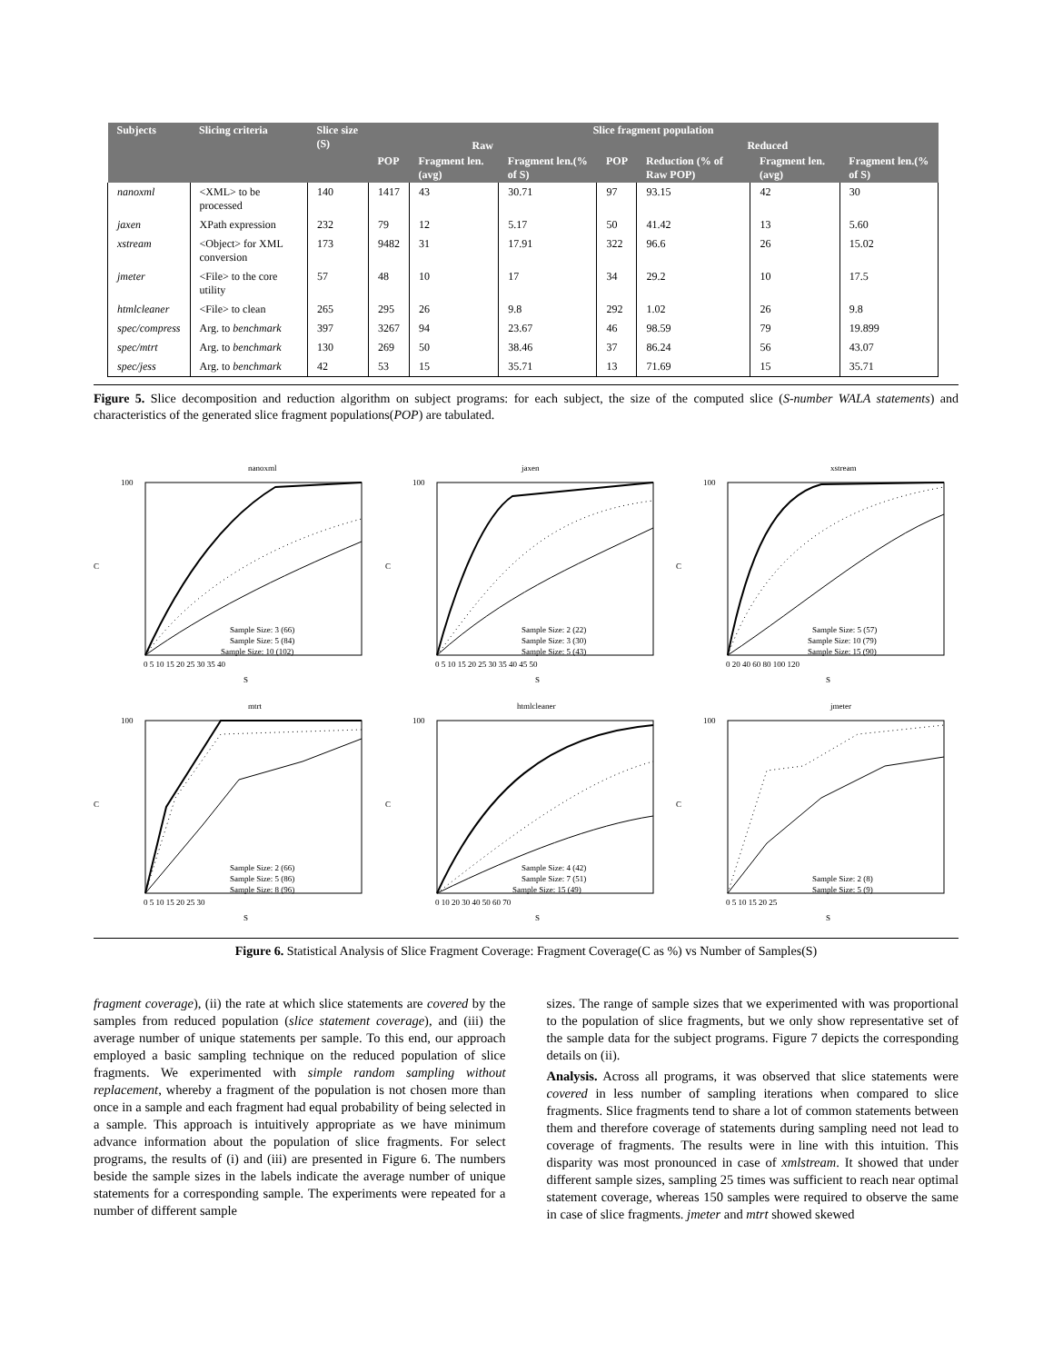| Subjects | Slicing criteria | Slice size (S) | Slice fragment population | | | | | | |
| --- | --- | --- | --- | --- | --- | --- | --- | --- | --- |
| | | | Raw | | | Reduced | | | |
| | | | POP | Fragment len.(avg) | Fragment len.(% of S) | POP | Reduction (% of Raw POP) | Fragment len.(avg) | Fragment len.(% of S) |
| nanoxml | <XML> to be processed | 140 | 1417 | 43 | 30.71 | 97 | 93.15 | 42 | 30 |
| jaxen | XPath expression | 232 | 79 | 12 | 5.17 | 50 | 41.42 | 13 | 5.60 |
| xstream | <Object> for XML conversion | 173 | 9482 | 31 | 17.91 | 322 | 96.6 | 26 | 15.02 |
| jmeter | <File> to the core utility | 57 | 48 | 10 | 17 | 34 | 29.2 | 10 | 17.5 |
| htmlcleaner | <File> to clean | 265 | 295 | 26 | 9.8 | 292 | 1.02 | 26 | 9.8 |
| spec/compress | Arg. to benchmark | 397 | 3267 | 94 | 23.67 | 46 | 98.59 | 79 | 19.899 |
| spec/mtrt | Arg. to benchmark | 130 | 269 | 50 | 38.46 | 37 | 86.24 | 56 | 43.07 |
| spec/jess | Arg. to benchmark | 42 | 53 | 15 | 35.71 | 13 | 71.69 | 15 | 35.71 |
Figure 5. Slice decomposition and reduction algorithm on subject programs: for each subject, the size of the computed slice (S-number WALA statements) and characteristics of the generated slice fragment populations(POP) are tabulated.
nanoxml
C
S
Sample Size: 3 (66)
Sample Size: 5 (84)
Sample Size: 10 (102)
100
0 5 10 15 20 25 30 35 40
jaxen
C
S
Sample Size: 2 (22)
Sample Size: 3 (30)
Sample Size: 5 (43)
100
0 5 10 15 20 25 30 35 40 45 50
xstream
C
S
Sample Size: 5 (57)
Sample Size: 10 (79)
Sample Size: 15 (90)
100
0 20 40 60 80 100 120
mtrt
C
S
Sample Size: 2 (66)
Sample Size: 5 (86)
Sample Size: 8 (96)
100
0 5 10 15 20 25 30
htmlcleaner
C
S
Sample Size: 4 (42)
Sample Size: 7 (51)
Sample Size: 15 (49)
100
0 10 20 30 40 50 60 70
jmeter
C
S
Sample Size: 2 (8)
Sample Size: 5 (9)
100
0 5 10 15 20 25
Figure 6. Statistical Analysis of Slice Fragment Coverage: Fragment Coverage(C as %) vs Number of Samples(S)
fragment coverage), (ii) the rate at which slice statements are covered by the samples from reduced population (slice statement coverage), and (iii) the average number of unique statements per sample. To this end, our approach employed a basic sampling technique on the reduced population of slice fragments. We experimented with simple random sampling without replacement, whereby a fragment of the population is not chosen more than once in a sample and each fragment had equal probability of being selected in a sample. This approach is intuitively appropriate as we have minimum advance information about the population of slice fragments. For select programs, the results of (i) and (iii) are presented in Figure 6. The numbers beside the sample sizes in the labels indicate the average number of unique statements for a corresponding sample. The experiments were repeated for a number of different sample
sizes. The range of sample sizes that we experimented with was proportional to the population of slice fragments, but we only show representative set of the sample data for the subject programs. Figure 7 depicts the corresponding details on (ii).
Analysis. Across all programs, it was observed that slice statements were covered in less number of sampling iterations when compared to slice fragments. Slice fragments tend to share a lot of common statements between them and therefore coverage of statements during sampling need not lead to coverage of fragments. The results were in line with this intuition. This disparity was most pronounced in case of xmlstream. It showed that under different sample sizes, sampling 25 times was sufficient to reach near optimal statement coverage, whereas 150 samples were required to observe the same in case of slice fragments. jmeter and mtrt showed skewed